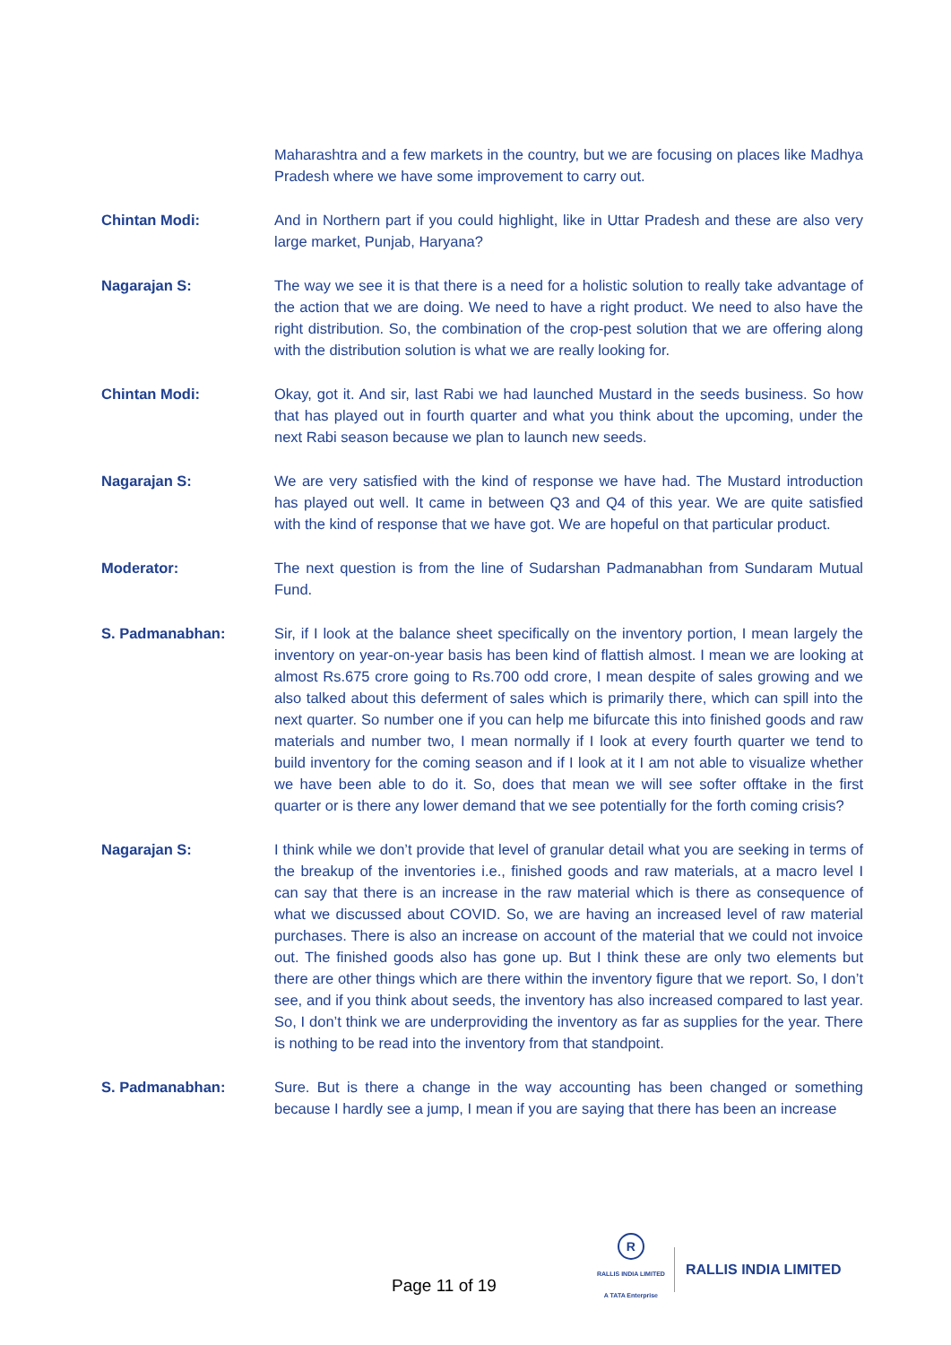Maharashtra and a few markets in the country, but we are focusing on places like Madhya Pradesh where we have some improvement to carry out.
Chintan Modi: And in Northern part if you could highlight, like in Uttar Pradesh and these are also very large market, Punjab, Haryana?
Nagarajan S: The way we see it is that there is a need for a holistic solution to really take advantage of the action that we are doing. We need to have a right product. We need to also have the right distribution. So, the combination of the crop-pest solution that we are offering along with the distribution solution is what we are really looking for.
Chintan Modi: Okay, got it. And sir, last Rabi we had launched Mustard in the seeds business. So how that has played out in fourth quarter and what you think about the upcoming, under the next Rabi season because we plan to launch new seeds.
Nagarajan S: We are very satisfied with the kind of response we have had. The Mustard introduction has played out well. It came in between Q3 and Q4 of this year. We are quite satisfied with the kind of response that we have got. We are hopeful on that particular product.
Moderator: The next question is from the line of Sudarshan Padmanabhan from Sundaram Mutual Fund.
S. Padmanabhan: Sir, if I look at the balance sheet specifically on the inventory portion, I mean largely the inventory on year-on-year basis has been kind of flattish almost. I mean we are looking at almost Rs.675 crore going to Rs.700 odd crore, I mean despite of sales growing and we also talked about this deferment of sales which is primarily there, which can spill into the next quarter. So number one if you can help me bifurcate this into finished goods and raw materials and number two, I mean normally if I look at every fourth quarter we tend to build inventory for the coming season and if I look at it I am not able to visualize whether we have been able to do it. So, does that mean we will see softer offtake in the first quarter or is there any lower demand that we see potentially for the forth coming crisis?
Nagarajan S: I think while we don’t provide that level of granular detail what you are seeking in terms of the breakup of the inventories i.e., finished goods and raw materials, at a macro level I can say that there is an increase in the raw material which is there as consequence of what we discussed about COVID. So, we are having an increased level of raw material purchases. There is also an increase on account of the material that we could not invoice out. The finished goods also has gone up. But I think these are only two elements but there are other things which are there within the inventory figure that we report. So, I don’t see, and if you think about seeds, the inventory has also increased compared to last year. So, I don’t think we are underproviding the inventory as far as supplies for the year. There is nothing to be read into the inventory from that standpoint.
S. Padmanabhan: Sure. But is there a change in the way accounting has been changed or something because I hardly see a jump, I mean if you are saying that there has been an increase
Page 11 of 19
R
RALLIS INDIA LIMITED
A TATA Enterprise
RALLIS INDIA LIMITED